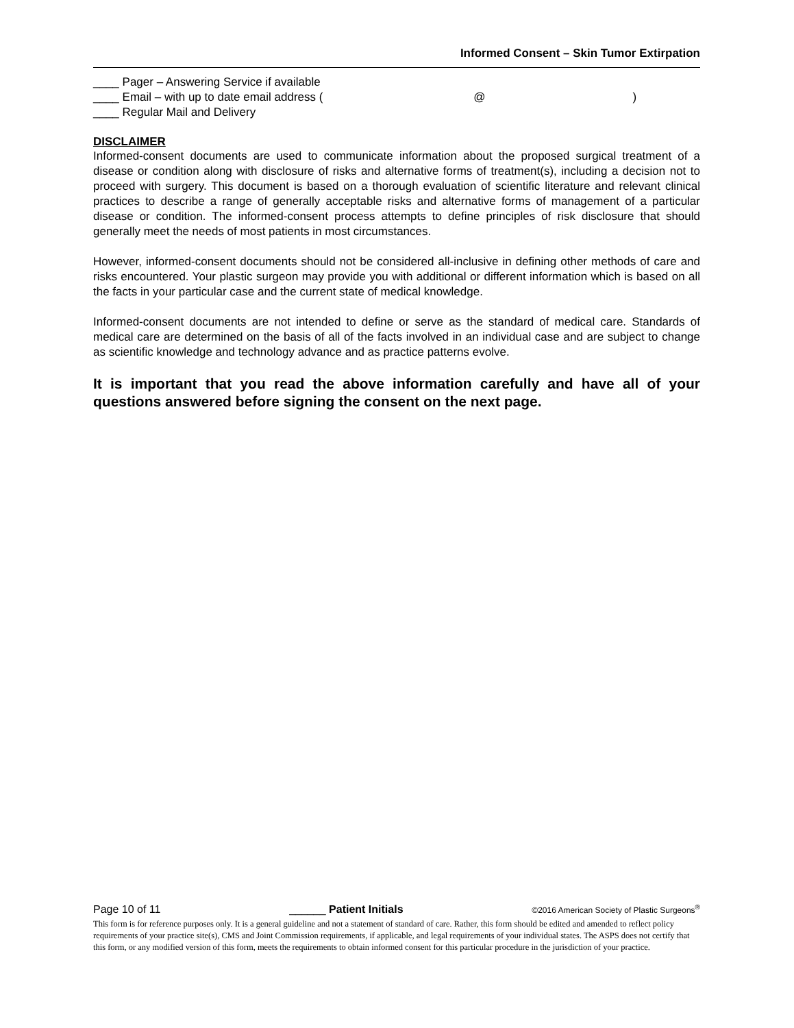Informed Consent – Skin Tumor Extirpation
____ Pager – Answering Service if available
____ Email – with up to date email address ( @)
____ Regular Mail and Delivery
DISCLAIMER
Informed-consent documents are used to communicate information about the proposed surgical treatment of a disease or condition along with disclosure of risks and alternative forms of treatment(s), including a decision not to proceed with surgery. This document is based on a thorough evaluation of scientific literature and relevant clinical practices to describe a range of generally acceptable risks and alternative forms of management of a particular disease or condition. The informed-consent process attempts to define principles of risk disclosure that should generally meet the needs of most patients in most circumstances.
However, informed-consent documents should not be considered all-inclusive in defining other methods of care and risks encountered. Your plastic surgeon may provide you with additional or different information which is based on all the facts in your particular case and the current state of medical knowledge.
Informed-consent documents are not intended to define or serve as the standard of medical care. Standards of medical care are determined on the basis of all of the facts involved in an individual case and are subject to change as scientific knowledge and technology advance and as practice patterns evolve.
It is important that you read the above information carefully and have all of your questions answered before signing the consent on the next page.
Page 10 of 11 ______ Patient Initials ©2016 American Society of Plastic Surgeons<sup>®</sup>
This form is for reference purposes only. It is a general guideline and not a statement of standard of care. Rather, this form should be edited and amended to reflect policy requirements of your practice site(s), CMS and Joint Commission requirements, if applicable, and legal requirements of your individual states. The ASPS does not certify that this form, or any modified version of this form, meets the requirements to obtain informed consent for this particular procedure in the jurisdiction of your practice.